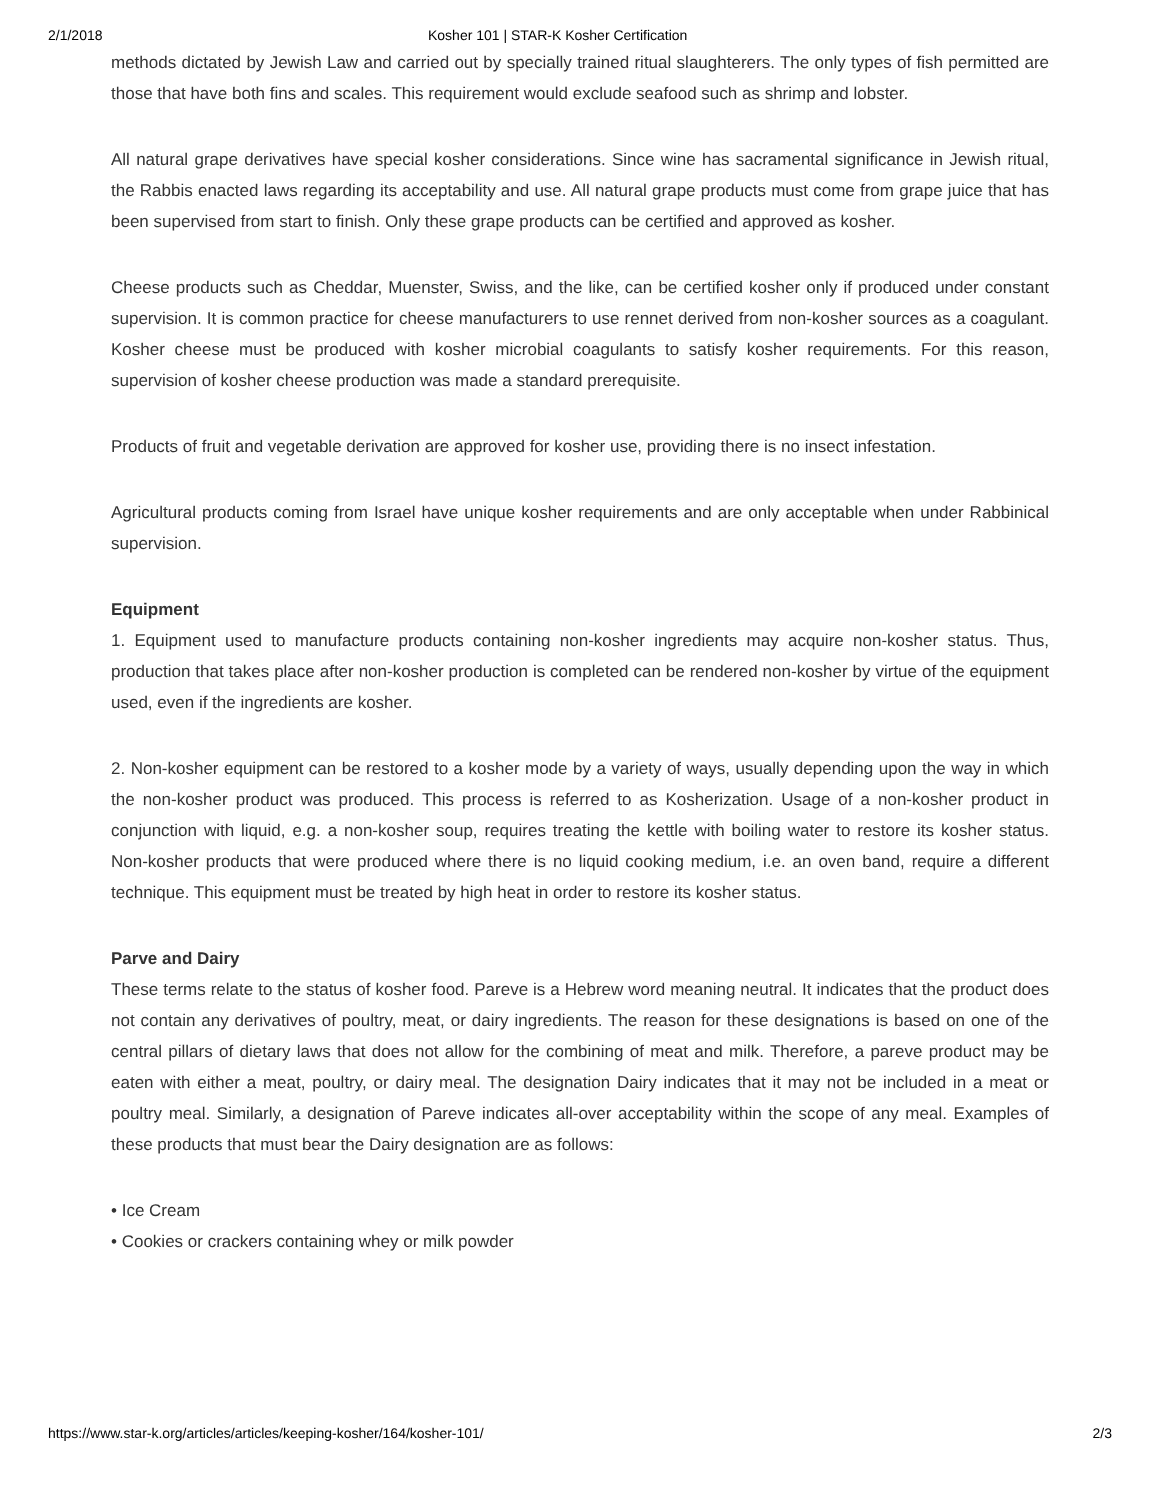2/1/2018 Kosher 101 | STAR-K Kosher Certification
methods dictated by Jewish Law and carried out by specially trained ritual slaughterers. The only types of fish permitted are those that have both fins and scales. This requirement would exclude seafood such as shrimp and lobster.
All natural grape derivatives have special kosher considerations. Since wine has sacramental significance in Jewish ritual, the Rabbis enacted laws regarding its acceptability and use. All natural grape products must come from grape juice that has been supervised from start to finish. Only these grape products can be certified and approved as kosher.
Cheese products such as Cheddar, Muenster, Swiss, and the like, can be certified kosher only if produced under constant supervision. It is common practice for cheese manufacturers to use rennet derived from non-kosher sources as a coagulant. Kosher cheese must be produced with kosher microbial coagulants to satisfy kosher requirements. For this reason, supervision of kosher cheese production was made a standard prerequisite.
Products of fruit and vegetable derivation are approved for kosher use, providing there is no insect infestation.
Agricultural products coming from Israel have unique kosher requirements and are only acceptable when under Rabbinical supervision.
Equipment
1. Equipment used to manufacture products containing non-kosher ingredients may acquire non-kosher status. Thus, production that takes place after non-kosher production is completed can be rendered non-kosher by virtue of the equipment used, even if the ingredients are kosher.
2. Non-kosher equipment can be restored to a kosher mode by a variety of ways, usually depending upon the way in which the non-kosher product was produced. This process is referred to as Kosherization. Usage of a non-kosher product in conjunction with liquid, e.g. a non-kosher soup, requires treating the kettle with boiling water to restore its kosher status. Non-kosher products that were produced where there is no liquid cooking medium, i.e. an oven band, require a different technique. This equipment must be treated by high heat in order to restore its kosher status.
Parve and Dairy
These terms relate to the status of kosher food. Pareve is a Hebrew word meaning neutral. It indicates that the product does not contain any derivatives of poultry, meat, or dairy ingredients. The reason for these designations is based on one of the central pillars of dietary laws that does not allow for the combining of meat and milk. Therefore, a pareve product may be eaten with either a meat, poultry, or dairy meal. The designation Dairy indicates that it may not be included in a meat or poultry meal. Similarly, a designation of Pareve indicates all-over acceptability within the scope of any meal. Examples of these products that must bear the Dairy designation are as follows:
• Ice Cream
• Cookies or crackers containing whey or milk powder
https://www.star-k.org/articles/articles/keeping-kosher/164/kosher-101/ 2/3